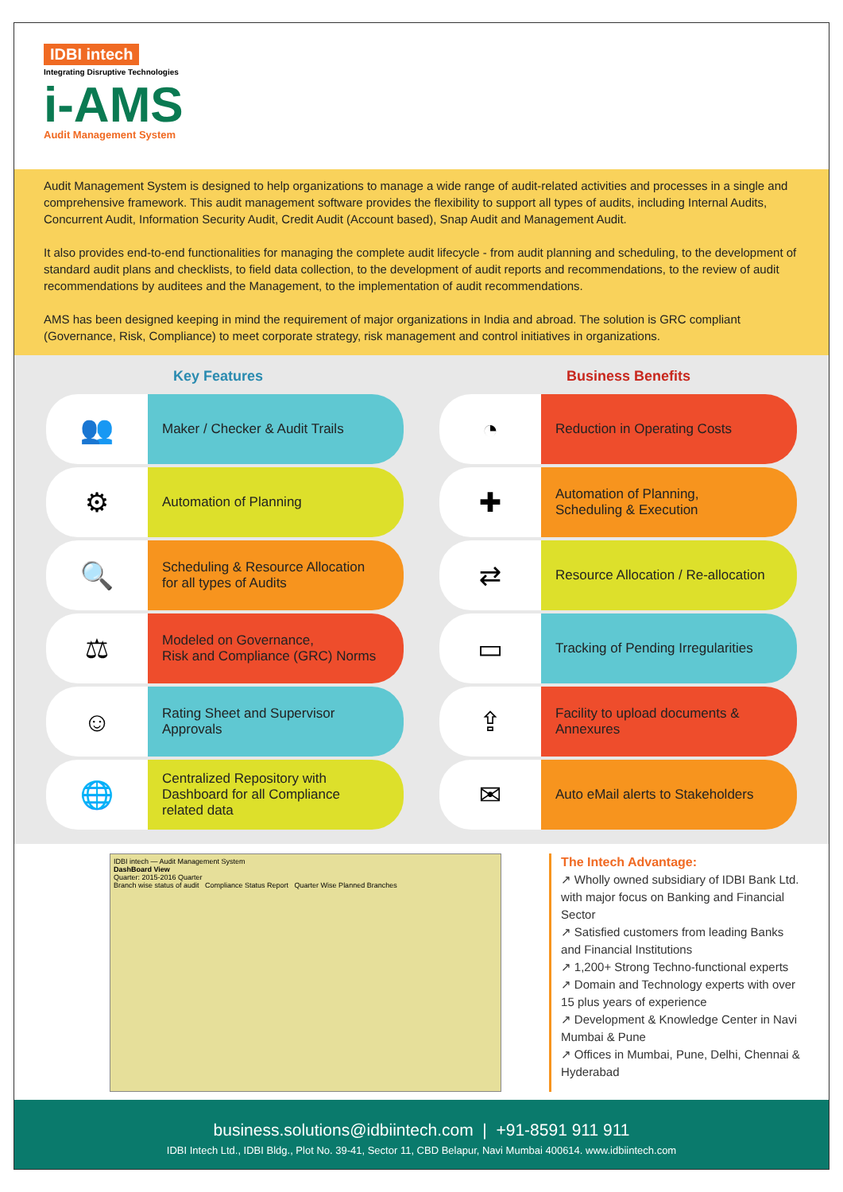IDBI intech
Integrating Disruptive Technologies
i-AMS
Audit Management System
Audit Management System is designed to help organizations to manage a wide range of audit-related activities and processes in a single and comprehensive framework. This audit management software provides the flexibility to support all types of audits, including Internal Audits, Concurrent Audit, Information Security Audit, Credit Audit (Account based), Snap Audit and Management Audit.
It also provides end-to-end functionalities for managing the complete audit lifecycle - from audit planning and scheduling, to the development of standard audit plans and checklists, to field data collection, to the development of audit reports and recommendations, to the review of audit recommendations by auditees and the Management, to the implementation of audit recommendations.
AMS has been designed keeping in mind the requirement of major organizations in India and abroad. The solution is GRC compliant (Governance, Risk, Compliance) to meet corporate strategy, risk management and control initiatives in organizations.
Key Features
👥
Maker / Checker & Audit Trails
⚙
Automation of Planning
🔍
Scheduling & Resource Allocation
for all types of Audits
⚖
Modeled on Governance,
Risk and Compliance (GRC) Norms
☺
Rating Sheet and Supervisor
Approvals
🌐
Centralized Repository with
Dashboard for all Compliance
related data
Business Benefits
◔
Reduction in Operating Costs
✚
Automation of Planning,
Scheduling & Execution
⇄
Resource Allocation / Re-allocation
▭
Tracking of Pending Irregularities
⇪
Facility to upload documents &
Annexures
✉
Auto eMail alerts to Stakeholders
IDBI intech — Audit Management System
DashBoard View
Quarter: 2015-2016 Quarter
Branch wise status of audit Compliance Status Report Quarter Wise Planned Branches
The Intech Advantage:
↗ Wholly owned subsidiary of IDBI Bank Ltd. with major focus on Banking and Financial Sector
↗ Satisfied customers from leading Banks and Financial Institutions
↗ 1,200+ Strong Techno-functional experts
↗ Domain and Technology experts with over 15 plus years of experience
↗ Development & Knowledge Center in Navi Mumbai & Pune
↗ Offices in Mumbai, Pune, Delhi, Chennai & Hyderabad
business.solutions@idbiintech.com | +91-8591 911 911
IDBI Intech Ltd., IDBI Bldg., Plot No. 39-41, Sector 11, CBD Belapur, Navi Mumbai 400614. www.idbiintech.com